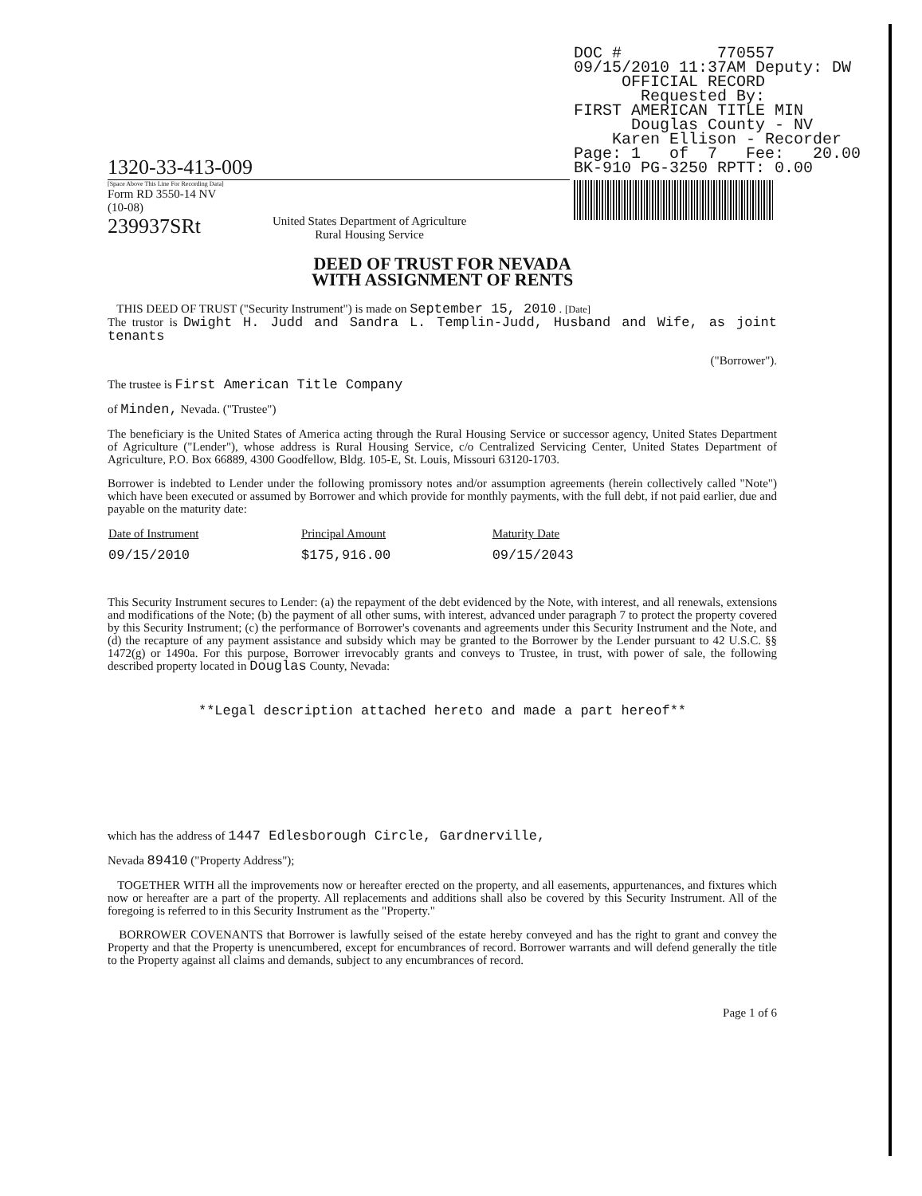DOC # 770557
09/15/2010 11:37AM Deputy: DW
OFFICIAL RECORD
Requested By:
FIRST AMERICAN TITLE MIN
Douglas County - NV
Karen Ellison - Recorder
Page: 1 of 7 Fee: 20.00
BK-910 PG-3250 RPTT: 0.00
1320-33-413-009
[Space Above This Line For Recording Data]
Form RD 3550-14 NV
(10-08)
239937SRt United States Department of Agriculture
Rural Housing Service
DEED OF TRUST FOR NEVADA
WITH ASSIGNMENT OF RENTS
THIS DEED OF TRUST ("Security Instrument") is made on September 15, 2010 . [Date]
The trustor is Dwight H. Judd and Sandra L. Templin-Judd, Husband and Wife, as joint tenants
("Borrower").
The trustee is First American Title Company
of Minden, Nevada. ("Trustee")
The beneficiary is the United States of America acting through the Rural Housing Service or successor agency, United States Department of Agriculture ("Lender"), whose address is Rural Housing Service, c/o Centralized Servicing Center, United States Department of Agriculture, P.O. Box 66889, 4300 Goodfellow, Bldg. 105-E, St. Louis, Missouri 63120-1703.
Borrower is indebted to Lender under the following promissory notes and/or assumption agreements (herein collectively called "Note") which have been executed or assumed by Borrower and which provide for monthly payments, with the full debt, if not paid earlier, due and payable on the maturity date:
| Date of Instrument | Principal Amount | Maturity Date |
| --- | --- | --- |
| 09/15/2010 | $175,916.00 | 09/15/2043 |
This Security Instrument secures to Lender: (a) the repayment of the debt evidenced by the Note, with interest, and all renewals, extensions and modifications of the Note; (b) the payment of all other sums, with interest, advanced under paragraph 7 to protect the property covered by this Security Instrument; (c) the performance of Borrower's covenants and agreements under this Security Instrument and the Note, and (d) the recapture of any payment assistance and subsidy which may be granted to the Borrower by the Lender pursuant to 42 U.S.C. §§ 1472(g) or 1490a. For this purpose, Borrower irrevocably grants and conveys to Trustee, in trust, with power of sale, the following described property located in Douglas County, Nevada:
**Legal description attached hereto and made a part hereof**
which has the address of 1447 Edlesborough Circle, Gardnerville,
Nevada 89410 ("Property Address");
TOGETHER WITH all the improvements now or hereafter erected on the property, and all easements, appurtenances, and fixtures which now or hereafter are a part of the property. All replacements and additions shall also be covered by this Security Instrument. All of the foregoing is referred to in this Security Instrument as the "Property."
BORROWER COVENANTS that Borrower is lawfully seised of the estate hereby conveyed and has the right to grant and convey the Property and that the Property is unencumbered, except for encumbrances of record. Borrower warrants and will defend generally the title to the Property against all claims and demands, subject to any encumbrances of record.
Page 1 of 6